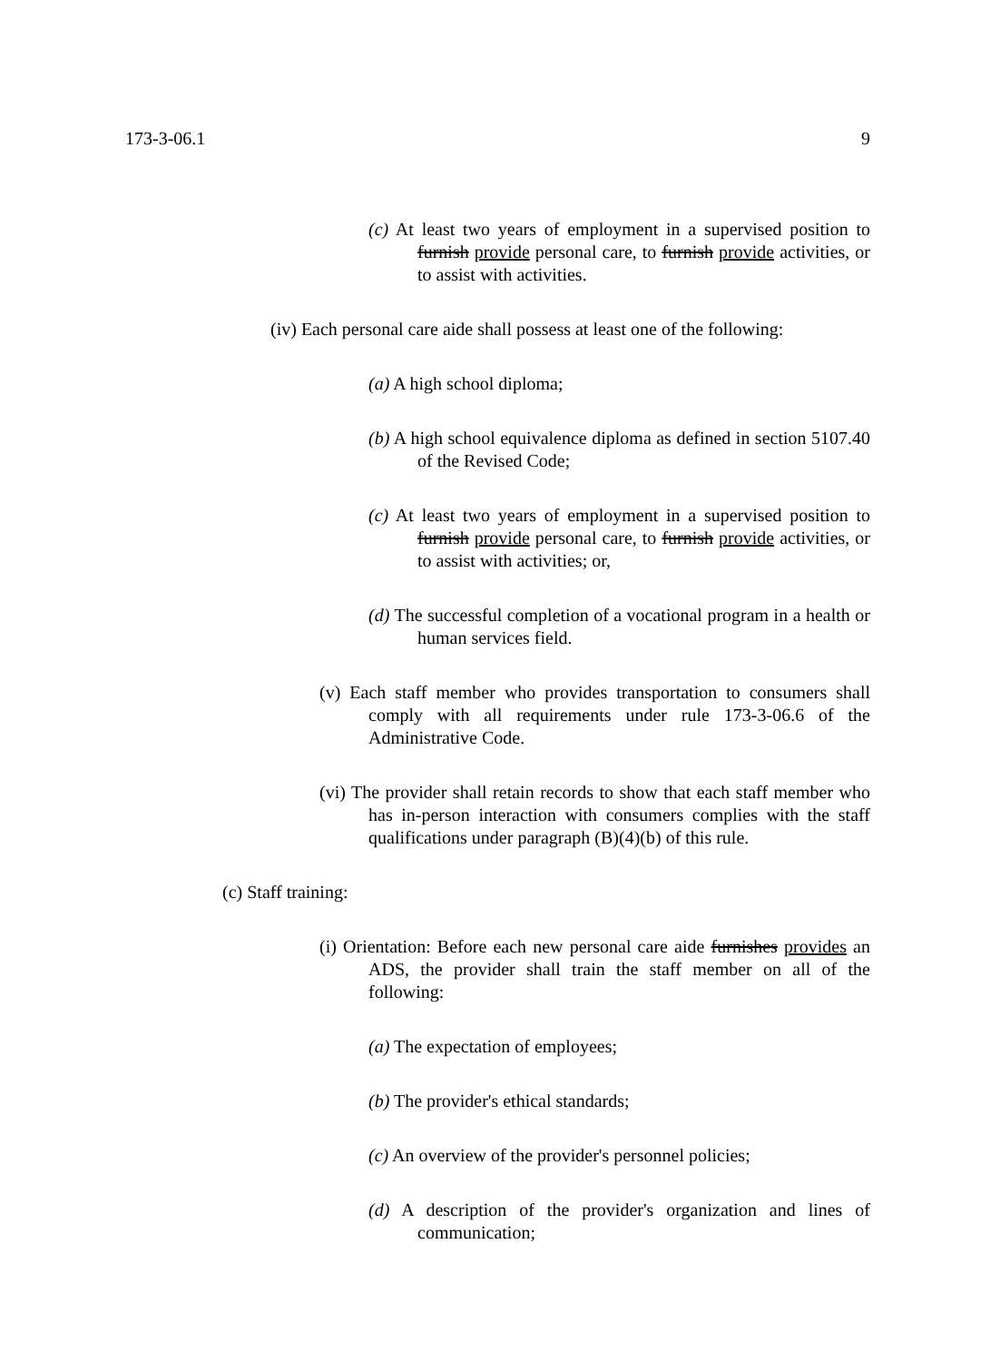173-3-06.1 9
(c) At least two years of employment in a supervised position to furnish provide personal care, to furnish provide activities, or to assist with activities.
(iv) Each personal care aide shall possess at least one of the following:
(a) A high school diploma;
(b) A high school equivalence diploma as defined in section 5107.40 of the Revised Code;
(c) At least two years of employment in a supervised position to furnish provide personal care, to furnish provide activities, or to assist with activities; or,
(d) The successful completion of a vocational program in a health or human services field.
(v) Each staff member who provides transportation to consumers shall comply with all requirements under rule 173-3-06.6 of the Administrative Code.
(vi) The provider shall retain records to show that each staff member who has in-person interaction with consumers complies with the staff qualifications under paragraph (B)(4)(b) of this rule.
(c) Staff training:
(i) Orientation: Before each new personal care aide furnishes provides an ADS, the provider shall train the staff member on all of the following:
(a) The expectation of employees;
(b) The provider's ethical standards;
(c) An overview of the provider's personnel policies;
(d) A description of the provider's organization and lines of communication;